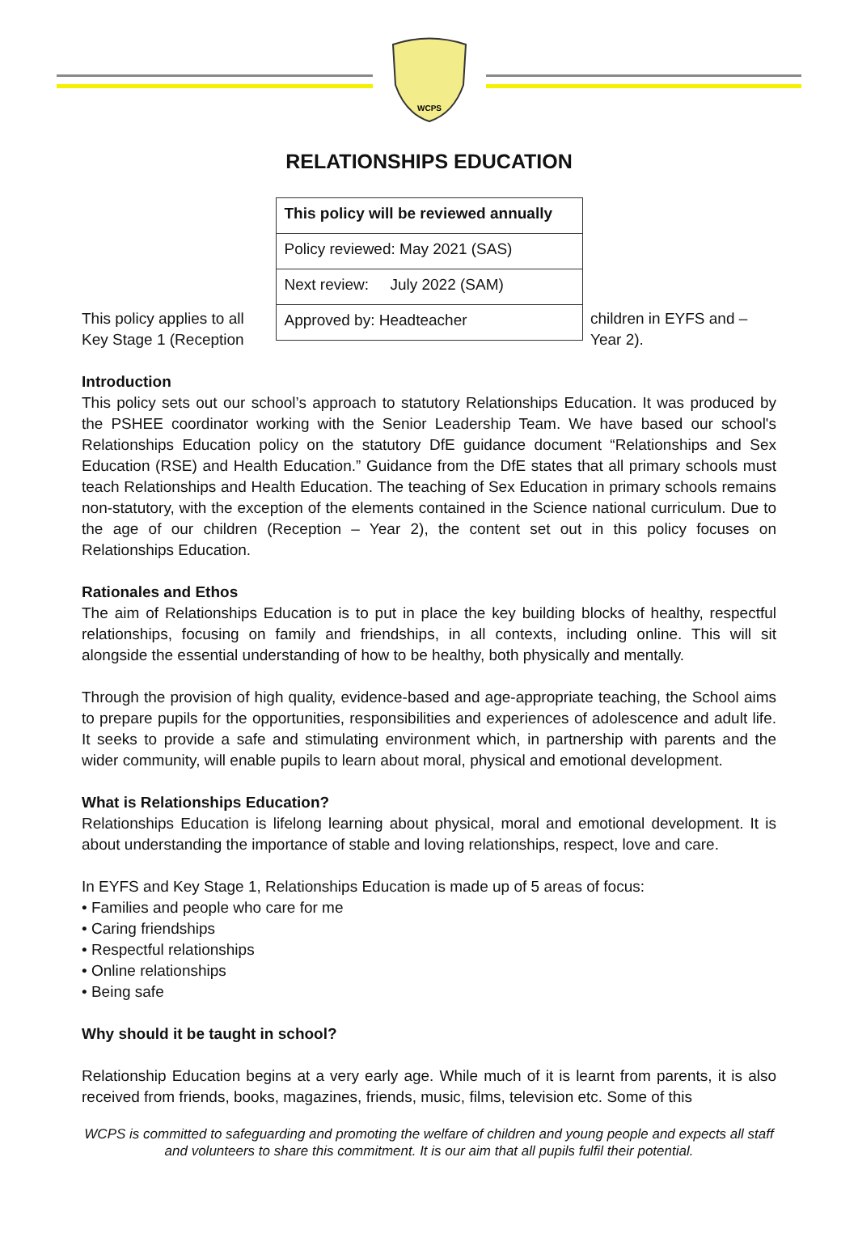WCPS
RELATIONSHIPS EDUCATION
| This policy will be reviewed annually |
| Policy reviewed: May 2021 (SAS) |
| Next review: July 2022 (SAM) |
| Approved by: Headteacher |
This policy applies to all Key Stage 1 (Reception
children in EYFS and – Year 2).
Introduction
This policy sets out our school’s approach to statutory Relationships Education. It was produced by the PSHEE coordinator working with the Senior Leadership Team. We have based our school's Relationships Education policy on the statutory DfE guidance document “Relationships and Sex Education (RSE) and Health Education.” Guidance from the DfE states that all primary schools must teach Relationships and Health Education. The teaching of Sex Education in primary schools remains non-statutory, with the exception of the elements contained in the Science national curriculum. Due to the age of our children (Reception – Year 2), the content set out in this policy focuses on Relationships Education.
Rationales and Ethos
The aim of Relationships Education is to put in place the key building blocks of healthy, respectful relationships, focusing on family and friendships, in all contexts, including online. This will sit alongside the essential understanding of how to be healthy, both physically and mentally.
Through the provision of high quality, evidence-based and age-appropriate teaching, the School aims to prepare pupils for the opportunities, responsibilities and experiences of adolescence and adult life. It seeks to provide a safe and stimulating environment which, in partnership with parents and the wider community, will enable pupils to learn about moral, physical and emotional development.
What is Relationships Education?
Relationships Education is lifelong learning about physical, moral and emotional development. It is about understanding the importance of stable and loving relationships, respect, love and care.
In EYFS and Key Stage 1, Relationships Education is made up of 5 areas of focus:
• Families and people who care for me
• Caring friendships
• Respectful relationships
• Online relationships
• Being safe
Why should it be taught in school?
Relationship Education begins at a very early age. While much of it is learnt from parents, it is also received from friends, books, magazines, friends, music, films, television etc. Some of this
WCPS is committed to safeguarding and promoting the welfare of children and young people and expects all staff and volunteers to share this commitment. It is our aim that all pupils fulfil their potential.